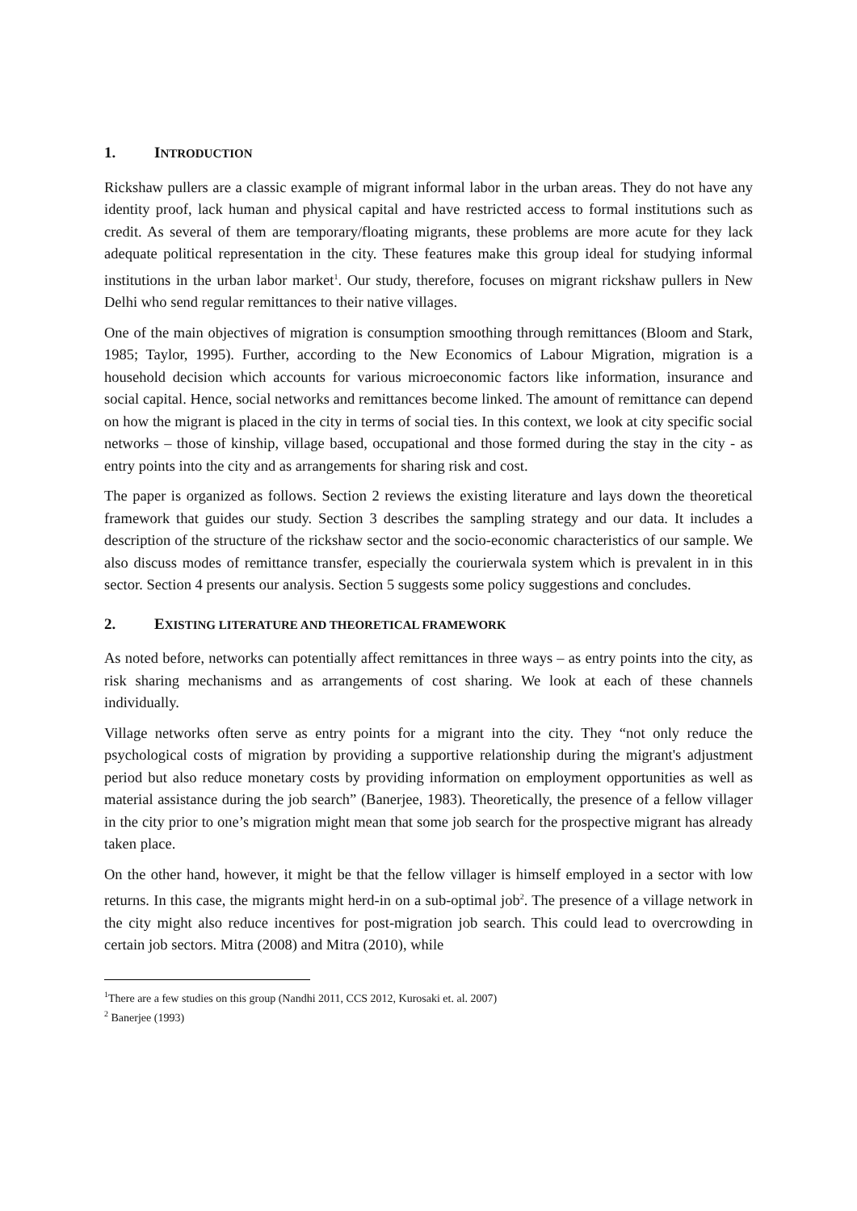1. INTRODUCTION
Rickshaw pullers are a classic example of migrant informal labor in the urban areas. They do not have any identity proof, lack human and physical capital and have restricted access to formal institutions such as credit. As several of them are temporary/floating migrants, these problems are more acute for they lack adequate political representation in the city. These features make this group ideal for studying informal institutions in the urban labor market<sup>1</sup>. Our study, therefore, focuses on migrant rickshaw pullers in New Delhi who send regular remittances to their native villages.
One of the main objectives of migration is consumption smoothing through remittances (Bloom and Stark, 1985; Taylor, 1995). Further, according to the New Economics of Labour Migration, migration is a household decision which accounts for various microeconomic factors like information, insurance and social capital. Hence, social networks and remittances become linked. The amount of remittance can depend on how the migrant is placed in the city in terms of social ties. In this context, we look at city specific social networks – those of kinship, village based, occupational and those formed during the stay in the city - as entry points into the city and as arrangements for sharing risk and cost.
The paper is organized as follows. Section 2 reviews the existing literature and lays down the theoretical framework that guides our study. Section 3 describes the sampling strategy and our data. It includes a description of the structure of the rickshaw sector and the socio-economic characteristics of our sample. We also discuss modes of remittance transfer, especially the courierwala system which is prevalent in in this sector. Section 4 presents our analysis. Section 5 suggests some policy suggestions and concludes.
2. EXISTING LITERATURE AND THEORETICAL FRAMEWORK
As noted before, networks can potentially affect remittances in three ways – as entry points into the city, as risk sharing mechanisms and as arrangements of cost sharing. We look at each of these channels individually.
Village networks often serve as entry points for a migrant into the city. They “not only reduce the psychological costs of migration by providing a supportive relationship during the migrant's adjustment period but also reduce monetary costs by providing information on employment opportunities as well as material assistance during the job search” (Banerjee, 1983). Theoretically, the presence of a fellow villager in the city prior to one’s migration might mean that some job search for the prospective migrant has already taken place.
On the other hand, however, it might be that the fellow villager is himself employed in a sector with low returns. In this case, the migrants might herd-in on a sub-optimal job<sup>2</sup>. The presence of a village network in the city might also reduce incentives for post-migration job search. This could lead to overcrowding in certain job sectors. Mitra (2008) and Mitra (2010), while
<sup>1</sup> There are a few studies on this group (Nandhi 2011, CCS 2012, Kurosaki et. al. 2007)
<sup>2</sup> Banerjee (1993)